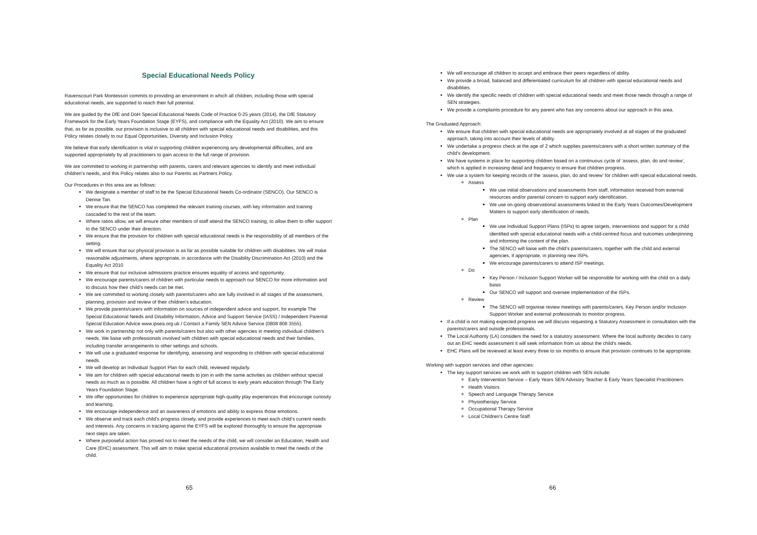Special Educational Needs Policy
Ravenscourt Park Montessori commits to providing an environment in which all children, including those with special educational needs, are supported to reach their full potential.
We are guided by the DfE and DoH Special Educational Needs Code of Practice 0-25 years (2014), the DfE Statutory Framework for the Early Years Foundation Stage (EYFS), and compliance with the Equality Act (2010). We aim to ensure that, as far as possible, our provision is inclusive to all children with special educational needs and disabilities, and this Policy relates closely to our Equal Opportunities, Diversity and Inclusion Policy.
We believe that early identification is vital in supporting children experiencing any developmental difficulties, and are supported appropriately by all practitioners to gain access to the full range of provision.
We are committed to working in partnership with parents, carers and relevant agencies to identify and meet individual children’s needs, and this Policy relates also to our Parents as Partners Policy.
Our Procedures in this area are as follows:
We designate a member of staff to be the Special Educational Needs Co-ordinator (SENCO). Our SENCO is Denise Tan.
We ensure that the SENCO has completed the relevant training courses, with key information and training cascaded to the rest of the team.
Where ratios allow, we will ensure other members of staff attend the SENCO training, to allow them to offer support to the SENCO under their direction.
We ensure that the provision for children with special educational needs is the responsibility of all members of the setting.
We will ensure that our physical provision is as far as possible suitable for children with disabilities. We will make reasonable adjustments, where appropriate, in accordance with the Disability Discrimination Act (2010) and the Equality Act 2010
We ensure that our inclusive admissions practice ensures equality of access and opportunity.
We encourage parents/carers of children with particular needs to approach our SENCO for more information and to discuss how their child’s needs can be met.
We are committed to working closely with parents/carers who are fully involved in all stages of the assessment, planning, provision and review of their children's education.
We provide parents/carers with information on sources of independent advice and support, for example The Special Educational Needs and Disability Information, Advice and Support Service (IASS) / Independent Parental Special Education Advice www.ipsea.org.uk / Contact a Family SEN Advice Service (0808 808 3555).
We work in partnership not only with parents/carers but also with other agencies in meeting individual children’s needs. We liaise with professionals involved with children with special educational needs and their families, including transfer arrangements to other settings and schools.
We will use a graduated response for identifying, assessing and responding to children with special educational needs.
We will develop an Individual Support Plan for each child, reviewed regularly.
We aim for children with special educational needs to join in with the same activities as children without special needs as much as is possible. All children have a right of full access to early years education through The Early Years Foundation Stage.
We offer opportunities for children to experience appropriate high-quality play experiences that encourage curiosity and learning.
We encourage independence and an awareness of emotions and ability to express those emotions.
We observe and track each child’s progress closely, and provide experiences to meet each child’s current needs and interests. Any concerns in tracking against the EYFS will be explored thoroughly to ensure the appropriate next steps are taken.
Where purposeful action has proved not to meet the needs of the child, we will consider an Education, Health and Care (EHC) assessment. This will aim to make special educational provision available to meet the needs of the child.
65
We will encourage all children to accept and embrace their peers regardless of ability.
We provide a broad, balanced and differentiated curriculum for all children with special educational needs and disabilities.
We identify the specific needs of children with special educational needs and meet those needs through a range of SEN strategies.
We provide a complaints procedure for any parent who has any concerns about our approach in this area.
The Graduated Approach:
We ensure that children with special educational needs are appropriately involved at all stages of the graduated approach, taking into account their levels of ability.
We undertake a progress check at the age of 2 which supplies parents/carers with a short written summary of the child’s development.
We have systems in place for supporting children based on a continuous cycle of ‘assess, plan, do and review’, which is applied in increasing detail and frequency to ensure that children progress.
We use a system for keeping records of the ‘assess, plan, do and review’ for children with special educational needs.
Assess
We use initial observations and assessments from staff, information received from external resources and/or parental concern to support early identification.
We use on-going observational assessments linked to the Early Years Outcomes/Development Matters to support early identification of needs.
Plan
We use Individual Support Plans (ISPs) to agree targets, interventions and support for a child identified with special educational needs with a child-centred focus and outcomes underpinning and informing the content of the plan.
The SENCO will liaise with the child’s parents/carers, together with the child and external agencies, if appropriate, in planning new ISPs.
We encourage parents/carers to attend ISP meetings.
Do
Key Person / Inclusion Support Worker will be responsible for working with the child on a daily basis
Our SENCO will support and oversee implementation of the ISPs.
Review
The SENCO will organise review meetings with parents/carers, Key Person and/or Inclusion Support Worker and external professionals to monitor progress.
If a child is not making expected progress we will discuss requesting a Statutory Assessment in consultation with the parents/carers and outside professionals.
The Local Authority (LA) considers the need for a statutory assessment. Where the local authority decides to carry out an EHC needs assessment it will seek information from us about the child’s needs.
EHC Plans will be reviewed at least every three to six months to ensure that provision continues to be appropriate.
Working with support services and other agencies:
The key support services we work with to support children with SEN include:
Early Intervention Service – Early Years SEN Advisory Teacher & Early Years Specialist Practitioners
Health Visitors
Speech and Language Therapy Service
Physiotherapy Service
Occupational Therapy Service
Local Children’s Centre Staff
66